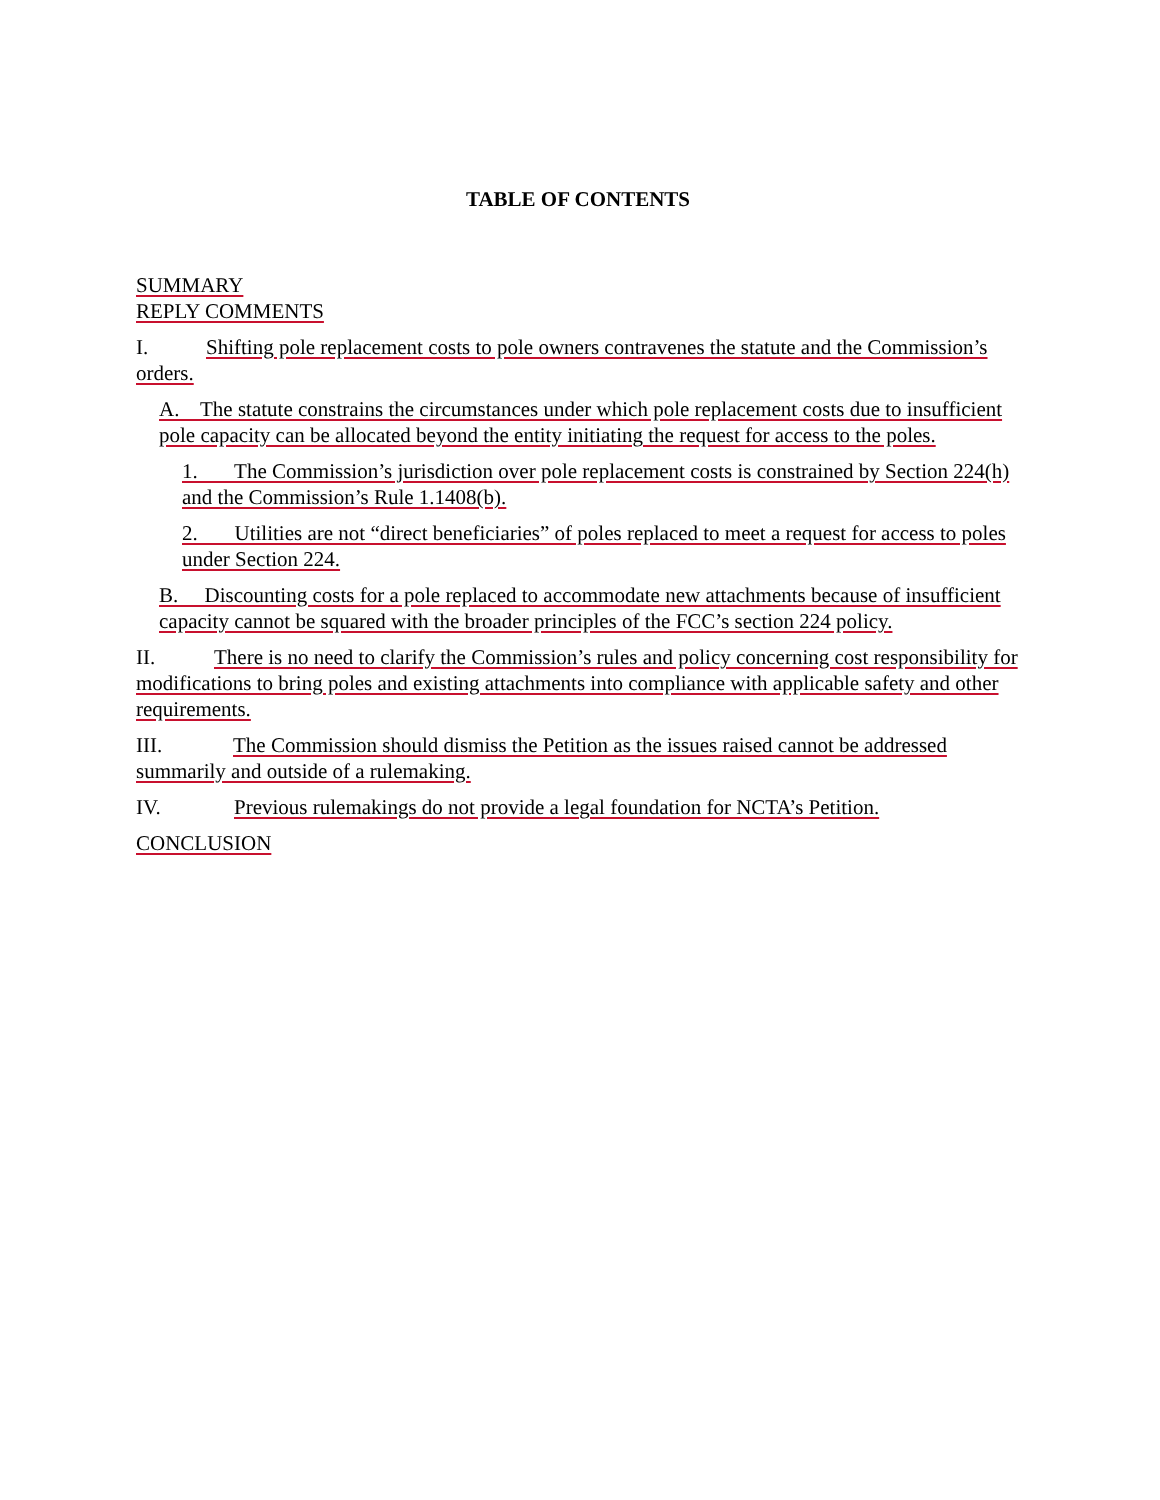TABLE OF CONTENTS
SUMMARY
REPLY COMMENTS
I. Shifting pole replacement costs to pole owners contravenes the statute and the Commission’s orders.
A. The statute constrains the circumstances under which pole replacement costs due to insufficient pole capacity can be allocated beyond the entity initiating the request for access to the poles.
1. The Commission’s jurisdiction over pole replacement costs is constrained by Section 224(h) and the Commission’s Rule 1.1408(b).
2. Utilities are not “direct beneficiaries” of poles replaced to meet a request for access to poles under Section 224.
B. Discounting costs for a pole replaced to accommodate new attachments because of insufficient capacity cannot be squared with the broader principles of the FCC’s section 224 policy.
II. There is no need to clarify the Commission’s rules and policy concerning cost responsibility for modifications to bring poles and existing attachments into compliance with applicable safety and other requirements.
III. The Commission should dismiss the Petition as the issues raised cannot be addressed summarily and outside of a rulemaking.
IV. Previous rulemakings do not provide a legal foundation for NCTA’s Petition.
CONCLUSION